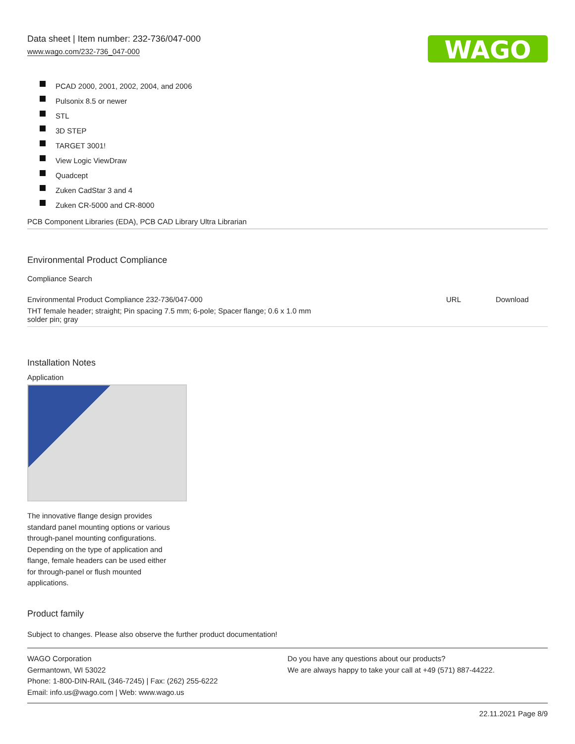Data sheet | Item number: 232-736/047-000
www.wago.com/232-736_047-000
WAGO
PCAD 2000, 2001, 2002, 2004, and 2006
Pulsonix 8.5 or newer
STL
3D STEP
TARGET 3001!
View Logic ViewDraw
Quadcept
Zuken CadStar 3 and 4
Zuken CR-5000 and CR-8000
PCB Component Libraries (EDA), PCB CAD Library Ultra Librarian
Environmental Product Compliance
Compliance Search
| Environmental Product Compliance 232-736/047-000 | URL | Download |
| THT female header; straight; Pin spacing 7.5 mm; 6-pole; Spacer flange; 0.6 x 1.0 mm solder pin; gray | | |
Installation Notes
Application
The innovative flange design provides
standard panel mounting options or various
through-panel mounting configurations.
Depending on the type of application and
flange, female headers can be used either
for through-panel or flush mounted
applications.
Product family
Subject to changes. Please also observe the further product documentation!
WAGO Corporation
Germantown, WI 53022
Phone: 1-800-DIN-RAIL (346-7245) | Fax: (262) 255-6222
Email: info.us@wago.com | Web: www.wago.us
Do you have any questions about our products?
We are always happy to take your call at +49 (571) 887-44222.
22.11.2021 Page 8/9